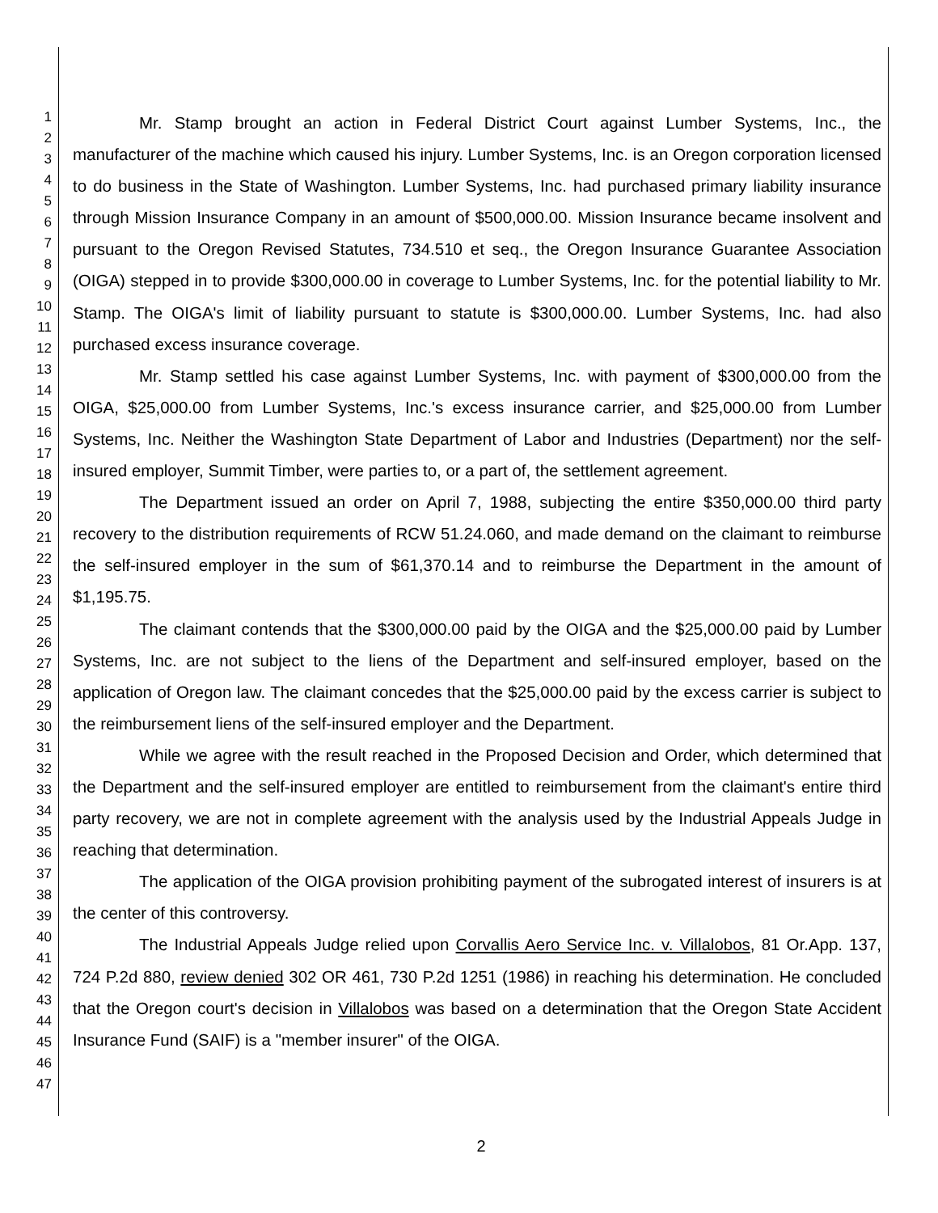1
2
3
4
5
6
7
8
9
10
11
12
13
14
15
16
17
18
19
20
21
22
23
24
25
26
27
28
29
30
31
32
33
34
35
36
37
38
39
40
41
42
43
44
45
46
47
Mr. Stamp brought an action in Federal District Court against Lumber Systems, Inc., the manufacturer of the machine which caused his injury. Lumber Systems, Inc. is an Oregon corporation licensed to do business in the State of Washington. Lumber Systems, Inc. had purchased primary liability insurance through Mission Insurance Company in an amount of $500,000.00. Mission Insurance became insolvent and pursuant to the Oregon Revised Statutes, 734.510 et seq., the Oregon Insurance Guarantee Association (OIGA) stepped in to provide $300,000.00 in coverage to Lumber Systems, Inc. for the potential liability to Mr. Stamp. The OIGA's limit of liability pursuant to statute is $300,000.00. Lumber Systems, Inc. had also purchased excess insurance coverage.
Mr. Stamp settled his case against Lumber Systems, Inc. with payment of $300,000.00 from the OIGA, $25,000.00 from Lumber Systems, Inc.'s excess insurance carrier, and $25,000.00 from Lumber Systems, Inc. Neither the Washington State Department of Labor and Industries (Department) nor the self-insured employer, Summit Timber, were parties to, or a part of, the settlement agreement.
The Department issued an order on April 7, 1988, subjecting the entire $350,000.00 third party recovery to the distribution requirements of RCW 51.24.060, and made demand on the claimant to reimburse the self-insured employer in the sum of $61,370.14 and to reimburse the Department in the amount of $1,195.75.
The claimant contends that the $300,000.00 paid by the OIGA and the $25,000.00 paid by Lumber Systems, Inc. are not subject to the liens of the Department and self-insured employer, based on the application of Oregon law. The claimant concedes that the $25,000.00 paid by the excess carrier is subject to the reimbursement liens of the self-insured employer and the Department.
While we agree with the result reached in the Proposed Decision and Order, which determined that the Department and the self-insured employer are entitled to reimbursement from the claimant's entire third party recovery, we are not in complete agreement with the analysis used by the Industrial Appeals Judge in reaching that determination.
The application of the OIGA provision prohibiting payment of the subrogated interest of insurers is at the center of this controversy.
The Industrial Appeals Judge relied upon Corvallis Aero Service Inc. v. Villalobos, 81 Or.App. 137, 724 P.2d 880, review denied 302 OR 461, 730 P.2d 1251 (1986) in reaching his determination. He concluded that the Oregon court's decision in Villalobos was based on a determination that the Oregon State Accident Insurance Fund (SAIF) is a "member insurer" of the OIGA.
2